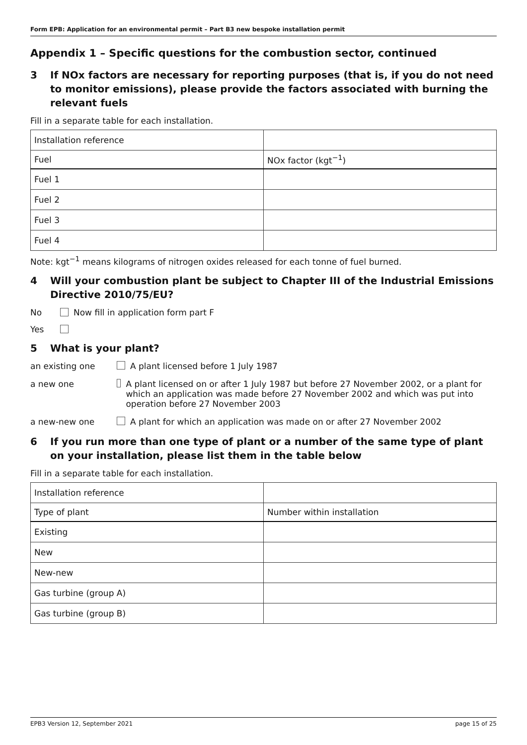Form EPB: Application for an environmental permit – Part B3 new bespoke installation permit
Appendix 1 – Specific questions for the combustion sector, continued
3 If NOx factors are necessary for reporting purposes (that is, if you do not need to monitor emissions), please provide the factors associated with burning the relevant fuels
Fill in a separate table for each installation.
| Installation reference | |
| Fuel | NOx factor (kgt<sup>−1</sup>) |
| Fuel 1 | |
| Fuel 2 | |
| Fuel 3 | |
| Fuel 4 | |
Note: kgt<sup>−1</sup> means kilograms of nitrogen oxides released for each tonne of fuel burned.
4 Will your combustion plant be subject to Chapter III of the Industrial Emissions Directive 2010/75/EU?
No Now fill in application form part F
Yes
5 What is your plant?
an existing one A plant licensed before 1 July 1987
a new one A plant licensed on or after 1 July 1987 but before 27 November 2002, or a plant for which an application was made before 27 November 2002 and which was put into operation before 27 November 2003
a new-new one A plant for which an application was made on or after 27 November 2002
6 If you run more than one type of plant or a number of the same type of plant on your installation, please list them in the table below
Fill in a separate table for each installation.
| Installation reference | |
| Type of plant | Number within installation |
| Existing | |
| New | |
| New-new | |
| Gas turbine (group A) | |
| Gas turbine (group B) | |
EPB3 Version 12, September 2021 page 15 of 25